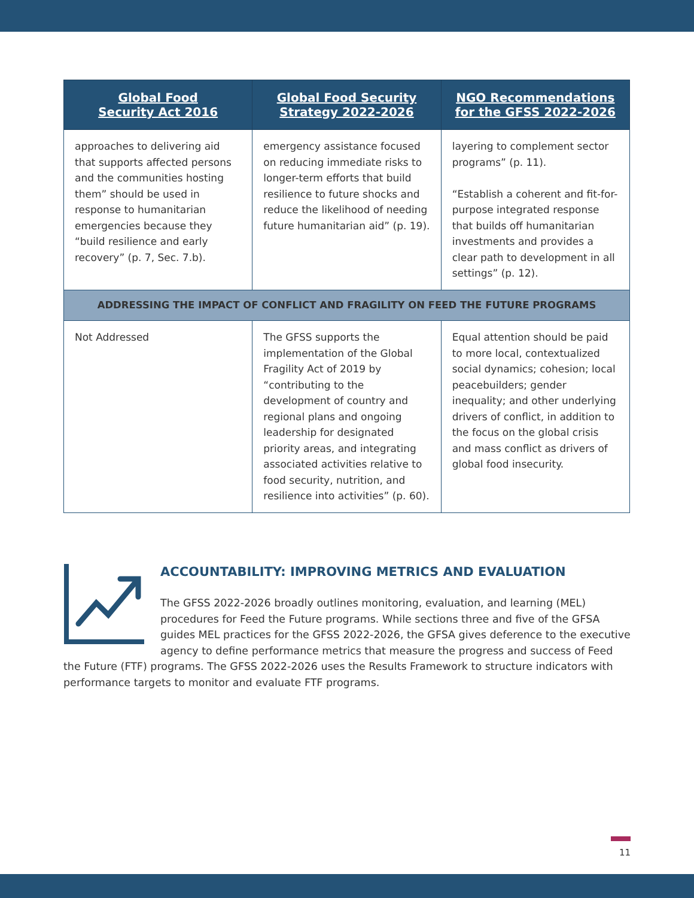| Global Food Security Act 2016 | Global Food Security Strategy 2022-2026 | NGO Recommendations for the GFSS 2022-2026 |
| --- | --- | --- |
| approaches to delivering aid that supports affected persons and the communities hosting them” should be used in response to humanitarian emergencies because they “build resilience and early recovery” (p. 7, Sec. 7.b). | emergency assistance focused on reducing immediate risks to longer-term efforts that build resilience to future shocks and reduce the likelihood of needing future humanitarian aid” (p. 19). | layering to complement sector programs” (p. 11). “Establish a coherent and fit-for-purpose integrated response that builds off humanitarian investments and provides a clear path to development in all settings” (p. 12). |
| ADDRESSING THE IMPACT OF CONFLICT AND FRAGILITY ON FEED THE FUTURE PROGRAMS | | |
| Not Addressed | The GFSS supports the implementation of the Global Fragility Act of 2019 by “contributing to the development of country and regional plans and ongoing leadership for designated priority areas, and integrating associated activities relative to food security, nutrition, and resilience into activities” (p. 60). | Equal attention should be paid to more local, contextualized social dynamics; cohesion; local peacebuilders; gender inequality; and other underlying drivers of conflict, in addition to the focus on the global crisis and mass conflict as drivers of global food insecurity. |
ACCOUNTABILITY: IMPROVING METRICS AND EVALUATION
The GFSS 2022-2026 broadly outlines monitoring, evaluation, and learning (MEL) procedures for Feed the Future programs. While sections three and five of the GFSA guides MEL practices for the GFSS 2022-2026, the GFSA gives deference to the executive agency to define performance metrics that measure the progress and success of Feed the Future (FTF) programs. The GFSS 2022-2026 uses the Results Framework to structure indicators with performance targets to monitor and evaluate FTF programs.
11